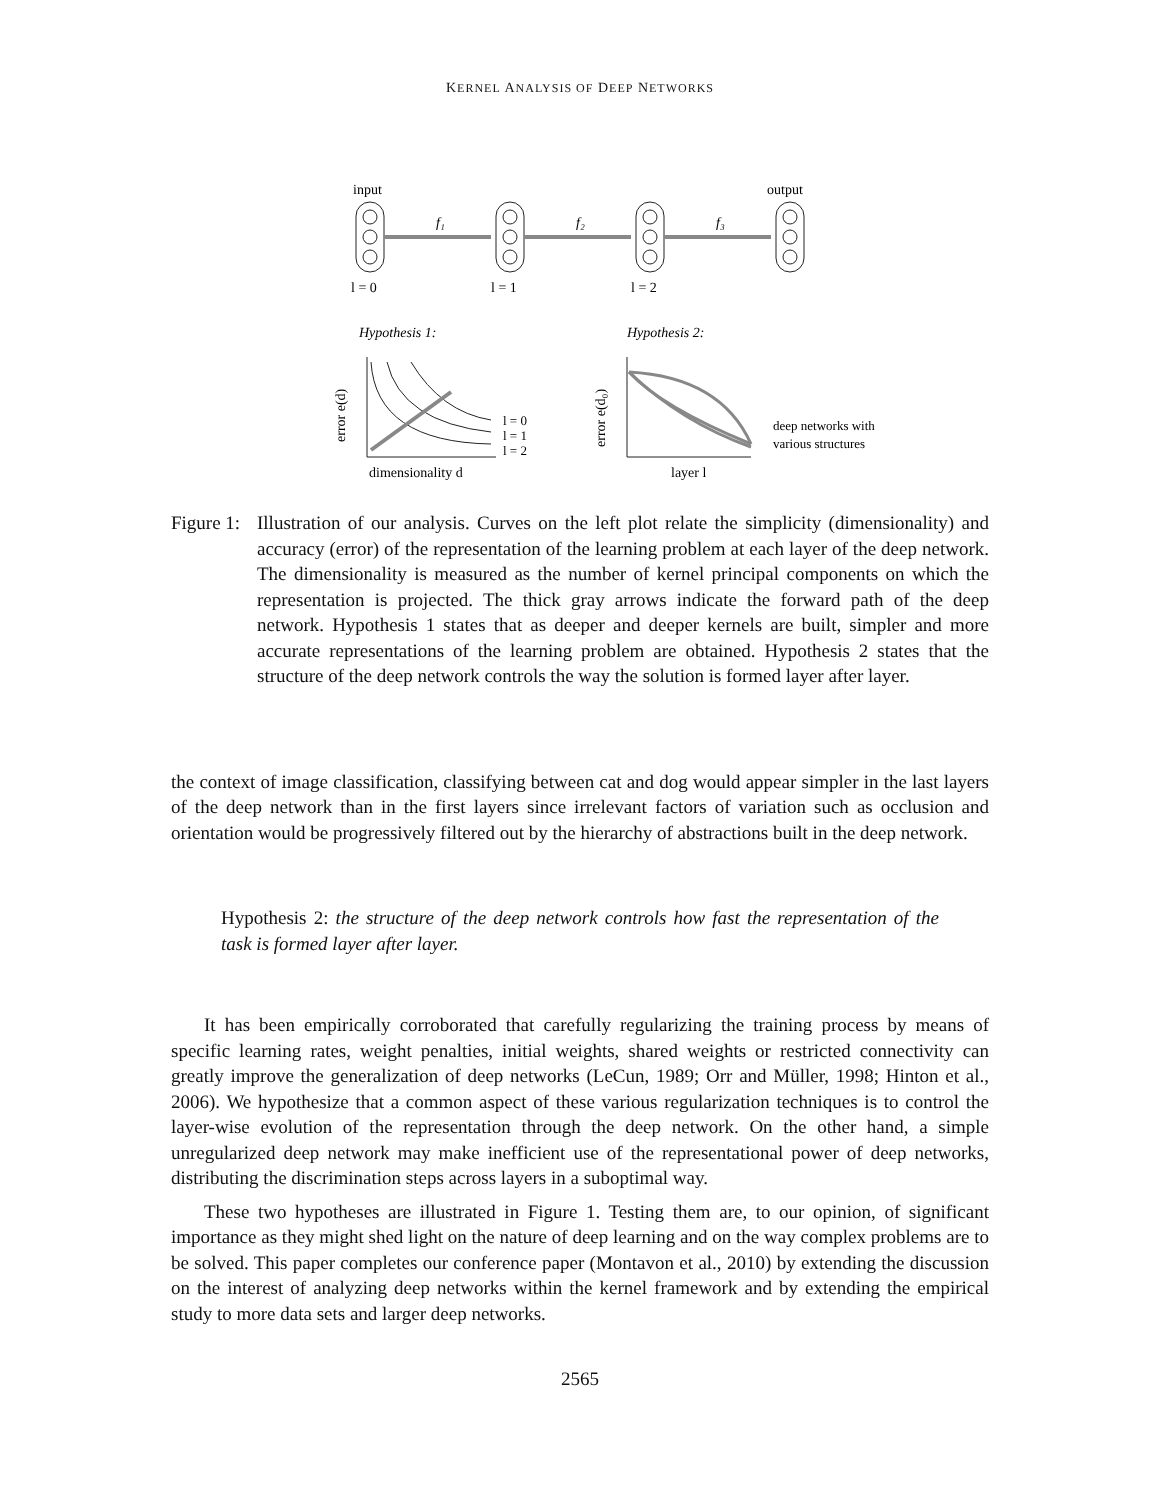KERNEL ANALYSIS OF DEEP NETWORKS
input
output
f₁
f₂
f₃
l = 0
l = 1
l = 2
Hypothesis 1:
Hypothesis 2:
l = 0
l = 1
l = 2
deep networks with
various structures
dimensionality d
layer l
error e(d)
error e(d₀)
Figure 1: Illustration of our analysis. Curves on the left plot relate the simplicity (dimensionality) and accuracy (error) of the representation of the learning problem at each layer of the deep network. The dimensionality is measured as the number of kernel principal components on which the representation is projected. The thick gray arrows indicate the forward path of the deep network. Hypothesis 1 states that as deeper and deeper kernels are built, simpler and more accurate representations of the learning problem are obtained. Hypothesis 2 states that the structure of the deep network controls the way the solution is formed layer after layer.
the context of image classification, classifying between cat and dog would appear simpler in the last layers of the deep network than in the first layers since irrelevant factors of variation such as occlusion and orientation would be progressively filtered out by the hierarchy of abstractions built in the deep network.
Hypothesis 2: the structure of the deep network controls how fast the representation of the task is formed layer after layer.
It has been empirically corroborated that carefully regularizing the training process by means of specific learning rates, weight penalties, initial weights, shared weights or restricted connectivity can greatly improve the generalization of deep networks (LeCun, 1989; Orr and Müller, 1998; Hinton et al., 2006). We hypothesize that a common aspect of these various regularization techniques is to control the layer-wise evolution of the representation through the deep network. On the other hand, a simple unregularized deep network may make inefficient use of the representational power of deep networks, distributing the discrimination steps across layers in a suboptimal way.
These two hypotheses are illustrated in Figure 1. Testing them are, to our opinion, of significant importance as they might shed light on the nature of deep learning and on the way complex problems are to be solved. This paper completes our conference paper (Montavon et al., 2010) by extending the discussion on the interest of analyzing deep networks within the kernel framework and by extending the empirical study to more data sets and larger deep networks.
2565